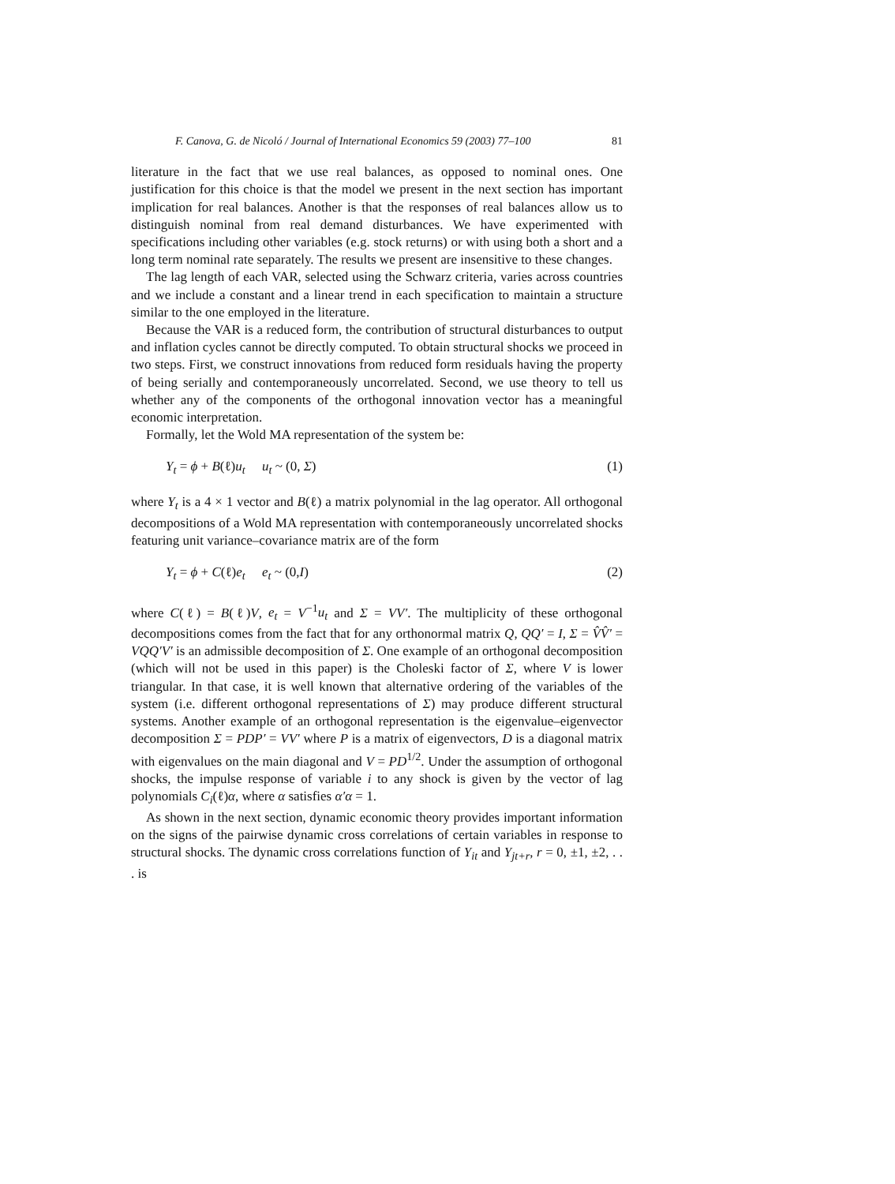F. Canova, G. de Nicoló / Journal of International Economics 59 (2003) 77–100 81
literature in the fact that we use real balances, as opposed to nominal ones. One justification for this choice is that the model we present in the next section has important implication for real balances. Another is that the responses of real balances allow us to distinguish nominal from real demand disturbances. We have experimented with specifications including other variables (e.g. stock returns) or with using both a short and a long term nominal rate separately. The results we present are insensitive to these changes.
The lag length of each VAR, selected using the Schwarz criteria, varies across countries and we include a constant and a linear trend in each specification to maintain a structure similar to the one employed in the literature.
Because the VAR is a reduced form, the contribution of structural disturbances to output and inflation cycles cannot be directly computed. To obtain structural shocks we proceed in two steps. First, we construct innovations from reduced form residuals having the property of being serially and contemporaneously uncorrelated. Second, we use theory to tell us whether any of the components of the orthogonal innovation vector has a meaningful economic interpretation.
Formally, let the Wold MA representation of the system be:
Y<sub>t</sub> = ϕ + B(ℓ)u<sub>t</sub> u<sub>t</sub> ~ (0, Σ) (1)
where Y<sub>t</sub> is a 4 × 1 vector and B(ℓ) a matrix polynomial in the lag operator. All orthogonal decompositions of a Wold MA representation with contemporaneously uncorrelated shocks featuring unit variance–covariance matrix are of the form
Y<sub>t</sub> = ϕ + C(ℓ)e<sub>t</sub> e<sub>t</sub> ~ (0,I) (2)
where C(ℓ) = B(ℓ)V, e<sub>t</sub> = V<sup>−1</sup>u<sub>t</sub> and Σ = VV′. The multiplicity of these orthogonal decompositions comes from the fact that for any orthonormal matrix Q, QQ′ = I, Σ = V̂V̂′ = VQQ′V′ is an admissible decomposition of Σ. One example of an orthogonal decomposition (which will not be used in this paper) is the Choleski factor of Σ, where V is lower triangular. In that case, it is well known that alternative ordering of the variables of the system (i.e. different orthogonal representations of Σ) may produce different structural systems. Another example of an orthogonal representation is the eigenvalue–eigenvector decomposition Σ = PDP′ = VV′ where P is a matrix of eigenvectors, D is a diagonal matrix with eigenvalues on the main diagonal and V = PD<sup>1/2</sup>. Under the assumption of orthogonal shocks, the impulse response of variable i to any shock is given by the vector of lag polynomials C<sub>i</sub>(ℓ)α, where α satisfies α′α = 1.
As shown in the next section, dynamic economic theory provides important information on the signs of the pairwise dynamic cross correlations of certain variables in response to structural shocks. The dynamic cross correlations function of Y<sub>it</sub> and Y<sub>jt+r</sub>, r = 0, ±1, ±2, . . . is